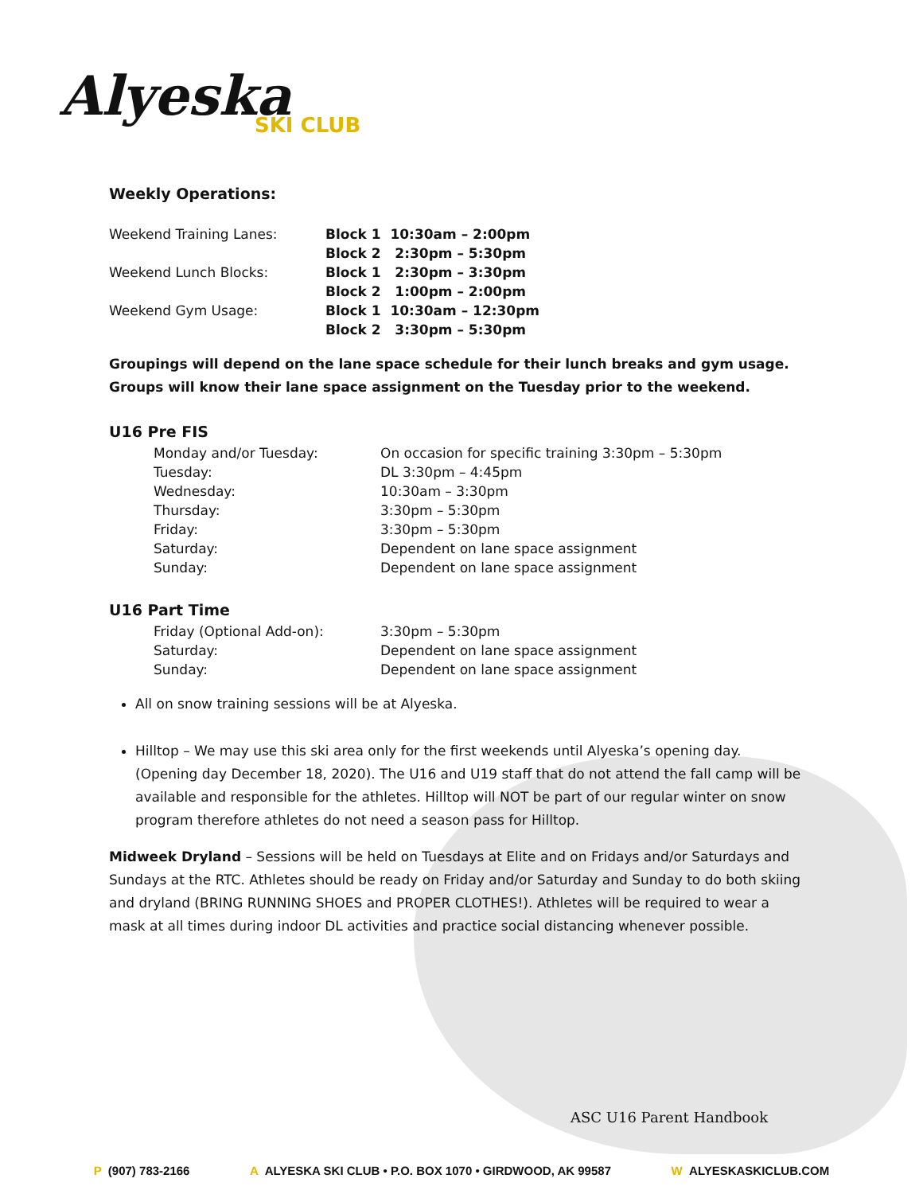Alyeska
SKI CLUB
Weekly Operations:
| Weekend Training Lanes: | Block 1 10:30am – 2:00pm |
| | Block 2 2:30pm – 5:30pm |
| Weekend Lunch Blocks: | Block 1 2:30pm – 3:30pm |
| | Block 2 1:00pm – 2:00pm |
| Weekend Gym Usage: | Block 1 10:30am – 12:30pm |
| | Block 2 3:30pm – 5:30pm |
Groupings will depend on the lane space schedule for their lunch breaks and gym usage. Groups will know their lane space assignment on the Tuesday prior to the weekend.
U16 Pre FIS
| Monday and/or Tuesday: | On occasion for specific training 3:30pm – 5:30pm |
| Tuesday: | DL 3:30pm – 4:45pm |
| Wednesday: | 10:30am – 3:30pm |
| Thursday: | 3:30pm – 5:30pm |
| Friday: | 3:30pm – 5:30pm |
| Saturday: | Dependent on lane space assignment |
| Sunday: | Dependent on lane space assignment |
U16 Part Time
| Friday (Optional Add-on): | 3:30pm – 5:30pm |
| Saturday: | Dependent on lane space assignment |
| Sunday: | Dependent on lane space assignment |
All on snow training sessions will be at Alyeska.
Hilltop – We may use this ski area only for the first weekends until Alyeska’s opening day. (Opening day December 18, 2020). The U16 and U19 staff that do not attend the fall camp will be available and responsible for the athletes. Hilltop will NOT be part of our regular winter on snow program therefore athletes do not need a season pass for Hilltop.
Midweek Dryland – Sessions will be held on Tuesdays at Elite and on Fridays and/or Saturdays and Sundays at the RTC. Athletes should be ready on Friday and/or Saturday and Sunday to do both skiing and dryland (BRING RUNNING SHOES and PROPER CLOTHES!). Athletes will be required to wear a mask at all times during indoor DL activities and practice social distancing whenever possible.
ASC U16 Parent Handbook
P (907) 783-2166 A ALYESKA SKI CLUB • P.O. BOX 1070 • GIRDWOOD, AK 99587 W ALYESKASKICLUB.COM